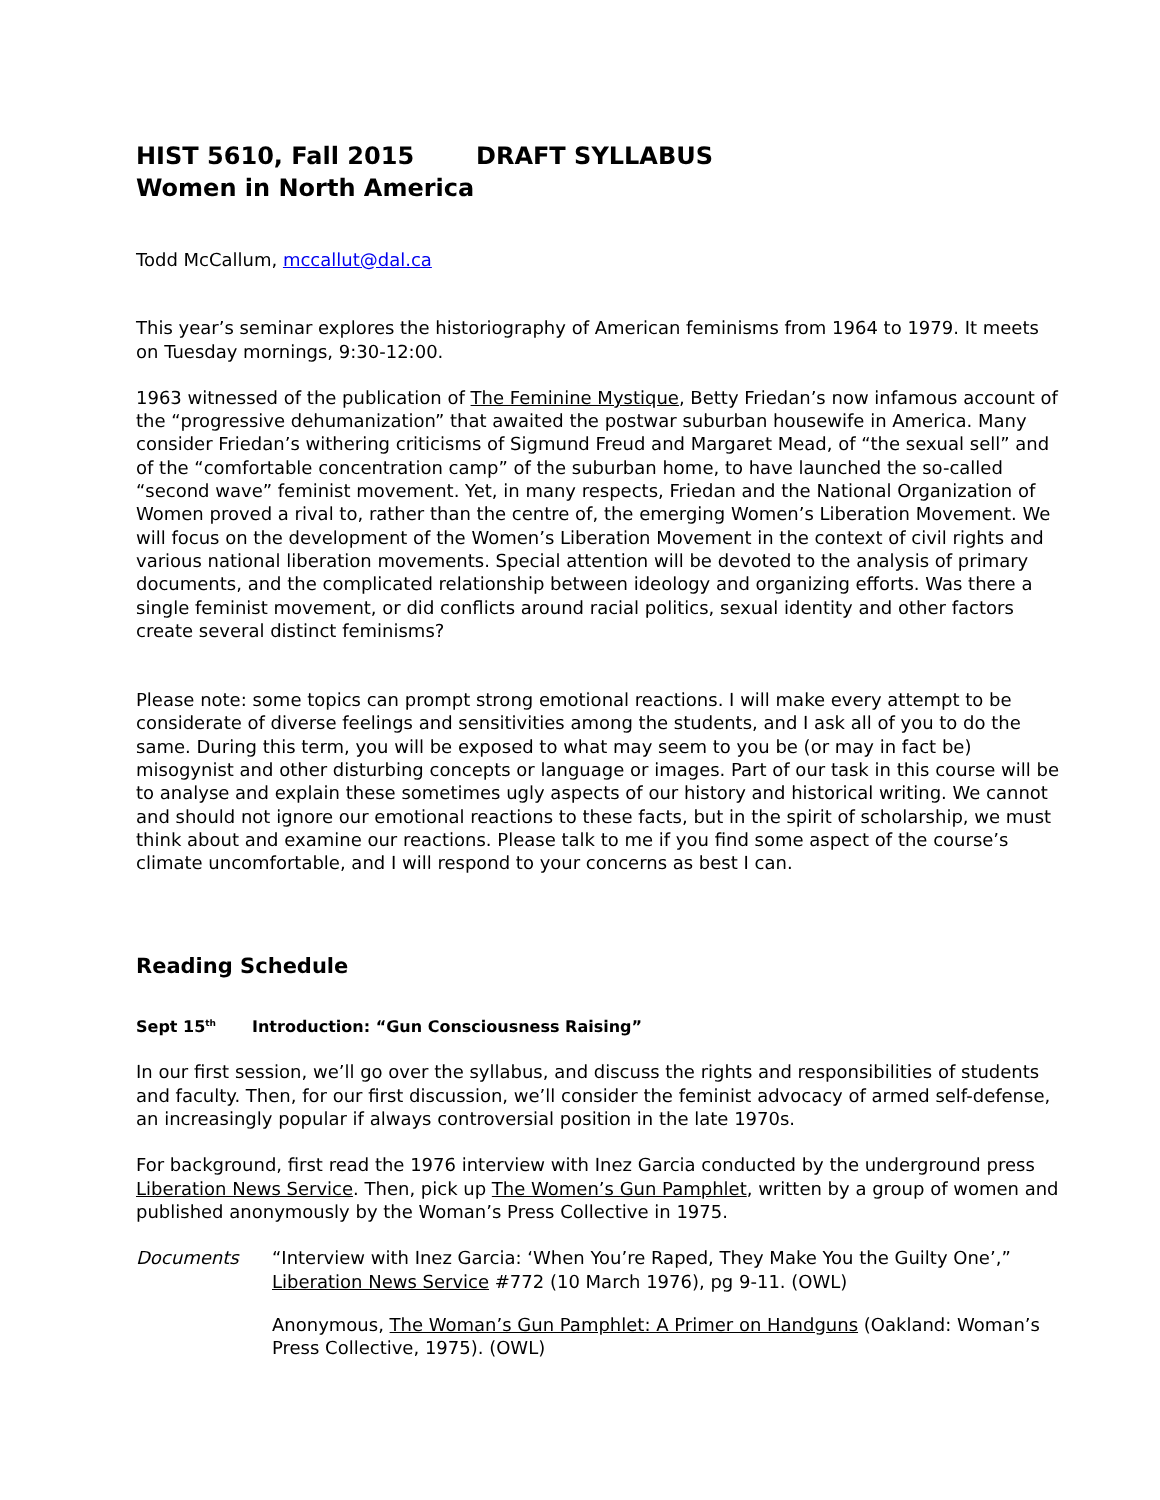HIST 5610, Fall 2015 DRAFT SYLLABUS
Women in North America
Todd McCallum, mccallut@dal.ca
This year’s seminar explores the historiography of American feminisms from 1964 to 1979. It meets on Tuesday mornings, 9:30-12:00.
1963 witnessed of the publication of The Feminine Mystique, Betty Friedan’s now infamous account of the “progressive dehumanization” that awaited the postwar suburban housewife in America. Many consider Friedan’s withering criticisms of Sigmund Freud and Margaret Mead, of “the sexual sell” and of the “comfortable concentration camp” of the suburban home, to have launched the so-called “second wave” feminist movement. Yet, in many respects, Friedan and the National Organization of Women proved a rival to, rather than the centre of, the emerging Women’s Liberation Movement. We will focus on the development of the Women’s Liberation Movement in the context of civil rights and various national liberation movements. Special attention will be devoted to the analysis of primary documents, and the complicated relationship between ideology and organizing efforts. Was there a single feminist movement, or did conflicts around racial politics, sexual identity and other factors create several distinct feminisms?
Please note: some topics can prompt strong emotional reactions. I will make every attempt to be considerate of diverse feelings and sensitivities among the students, and I ask all of you to do the same. During this term, you will be exposed to what may seem to you be (or may in fact be) misogynist and other disturbing concepts or language or images. Part of our task in this course will be to analyse and explain these sometimes ugly aspects of our history and historical writing. We cannot and should not ignore our emotional reactions to these facts, but in the spirit of scholarship, we must think about and examine our reactions. Please talk to me if you find some aspect of the course’s climate uncomfortable, and I will respond to your concerns as best I can.
Reading Schedule
Sept 15<sup>th</sup> Introduction: “Gun Consciousness Raising”
In our first session, we’ll go over the syllabus, and discuss the rights and responsibilities of students and faculty. Then, for our first discussion, we’ll consider the feminist advocacy of armed self-defense, an increasingly popular if always controversial position in the late 1970s.
For background, first read the 1976 interview with Inez Garcia conducted by the underground press Liberation News Service. Then, pick up The Women’s Gun Pamphlet, written by a group of women and published anonymously by the Woman’s Press Collective in 1975.
Documents “Interview with Inez Garcia: ‘When You’re Raped, They Make You the Guilty One’,” Liberation News Service #772 (10 March 1976), pg 9-11. (OWL)
Anonymous, The Woman’s Gun Pamphlet: A Primer on Handguns (Oakland: Woman’s Press Collective, 1975). (OWL)